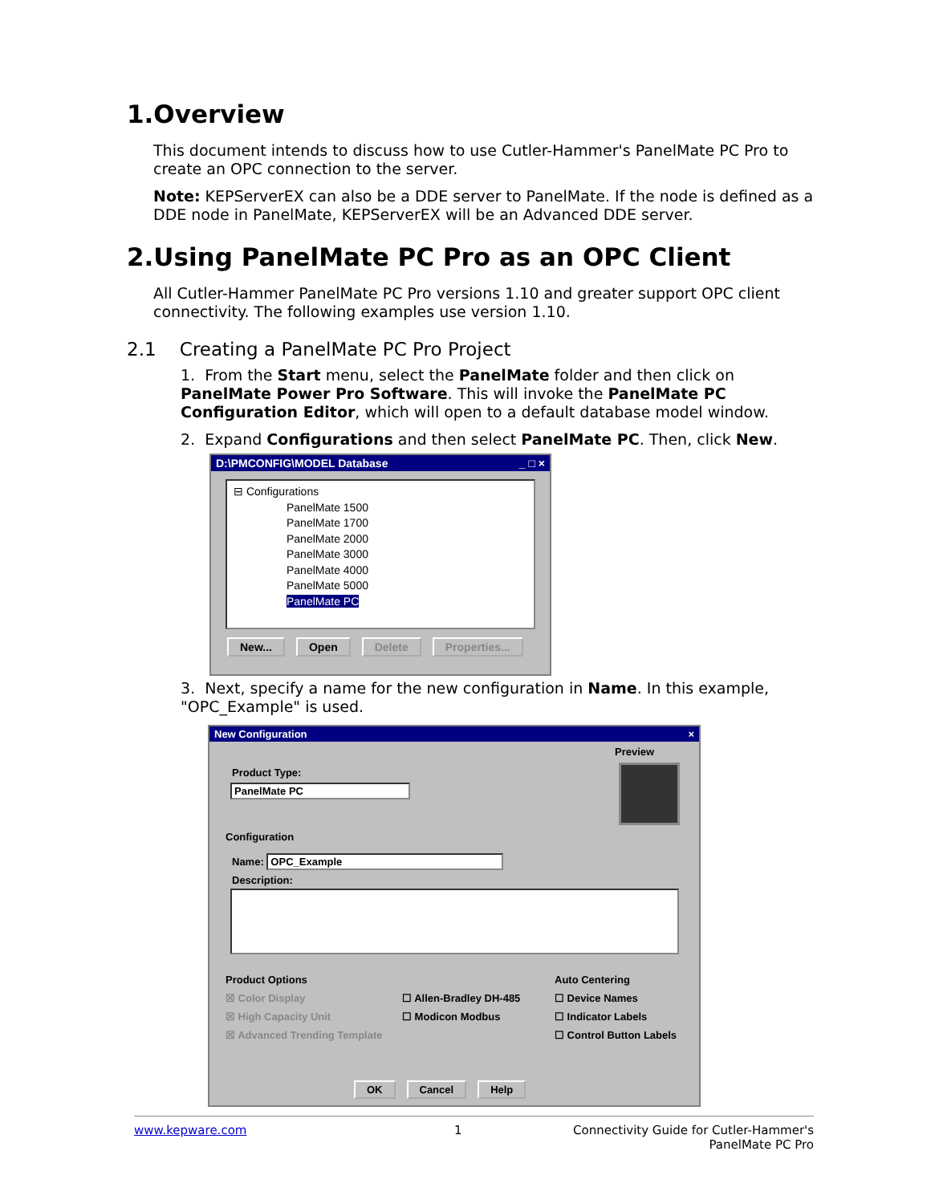1.Overview
This document intends to discuss how to use Cutler-Hammer's PanelMate PC Pro to create an OPC connection to the server.
Note: KEPServerEX can also be a DDE server to PanelMate. If the node is defined as a DDE node in PanelMate, KEPServerEX will be an Advanced DDE server.
2.Using PanelMate PC Pro as an OPC Client
All Cutler-Hammer PanelMate PC Pro versions 1.10 and greater support OPC client connectivity. The following examples use version 1.10.
2.1 Creating a PanelMate PC Pro Project
1. From the Start menu, select the PanelMate folder and then click on PanelMate Power Pro Software. This will invoke the PanelMate PC Configuration Editor, which will open to a default database model window.
2. Expand Configurations and then select PanelMate PC. Then, click New.
D:\PMCONFIG\MODEL Database _ □ ×
⊟ Configurations
PanelMate 1500
PanelMate 1700
PanelMate 2000
PanelMate 3000
PanelMate 4000
PanelMate 5000
PanelMate PC
New... Open Delete Properties...
3. Next, specify a name for the new configuration in Name. In this example, "OPC_Example" is used.
New Configuration ×
Preview
Product Type:
PanelMate PC
Configuration
Name: OPC_Example
Description:
Product Options
☒ Color Display
☒ High Capacity Unit
☒ Advanced Trending Template
☐ Allen-Bradley DH-485
☐ Modicon Modbus
Auto Centering
☐ Device Names
☐ Indicator Labels
☐ Control Button Labels
OK Cancel Help
www.kepware.com 1 Connectivity Guide for Cutler-Hammer's
PanelMate PC Pro